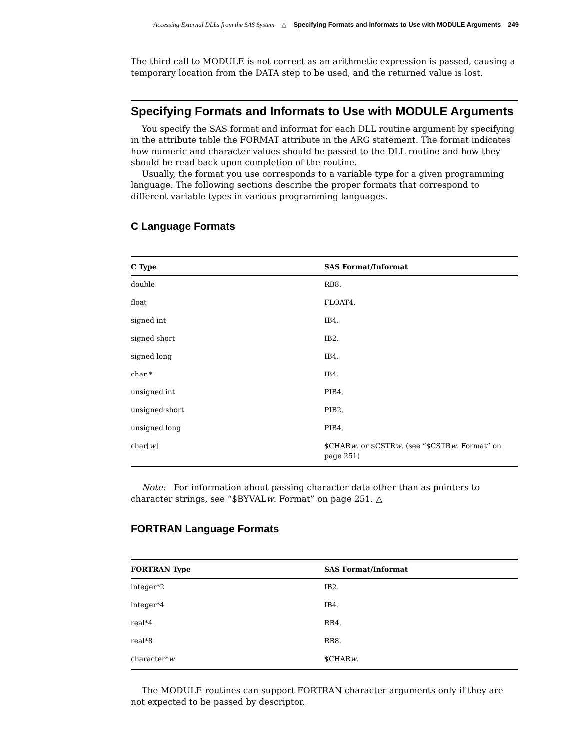Accessing External DLLs from the SAS System △ Specifying Formats and Informats to Use with MODULE Arguments 249
The third call to MODULE is not correct as an arithmetic expression is passed, causing a temporary location from the DATA step to be used, and the returned value is lost.
Specifying Formats and Informats to Use with MODULE Arguments
You specify the SAS format and informat for each DLL routine argument by specifying in the attribute table the FORMAT attribute in the ARG statement. The format indicates how numeric and character values should be passed to the DLL routine and how they should be read back upon completion of the routine.
Usually, the format you use corresponds to a variable type for a given programming language. The following sections describe the proper formats that correspond to different variable types in various programming languages.
C Language Formats
| C Type | SAS Format/Informat |
| --- | --- |
| double | RB8. |
| float | FLOAT4. |
| signed int | IB4. |
| signed short | IB2. |
| signed long | IB4. |
| char * | IB4. |
| unsigned int | PIB4. |
| unsigned short | PIB2. |
| unsigned long | PIB4. |
| char[ w ] | $CHAR w . or $CSTR w . (see “$CSTR w . Format” on page 251) |
Note: For information about passing character data other than as pointers to character strings, see “$BYVALw. Format” on page 251. △
FORTRAN Language Formats
| FORTRAN Type | SAS Format/Informat |
| --- | --- |
| integer*2 | IB2. |
| integer*4 | IB4. |
| real*4 | RB4. |
| real*8 | RB8. |
| character* w | $CHAR w . |
The MODULE routines can support FORTRAN character arguments only if they are not expected to be passed by descriptor.